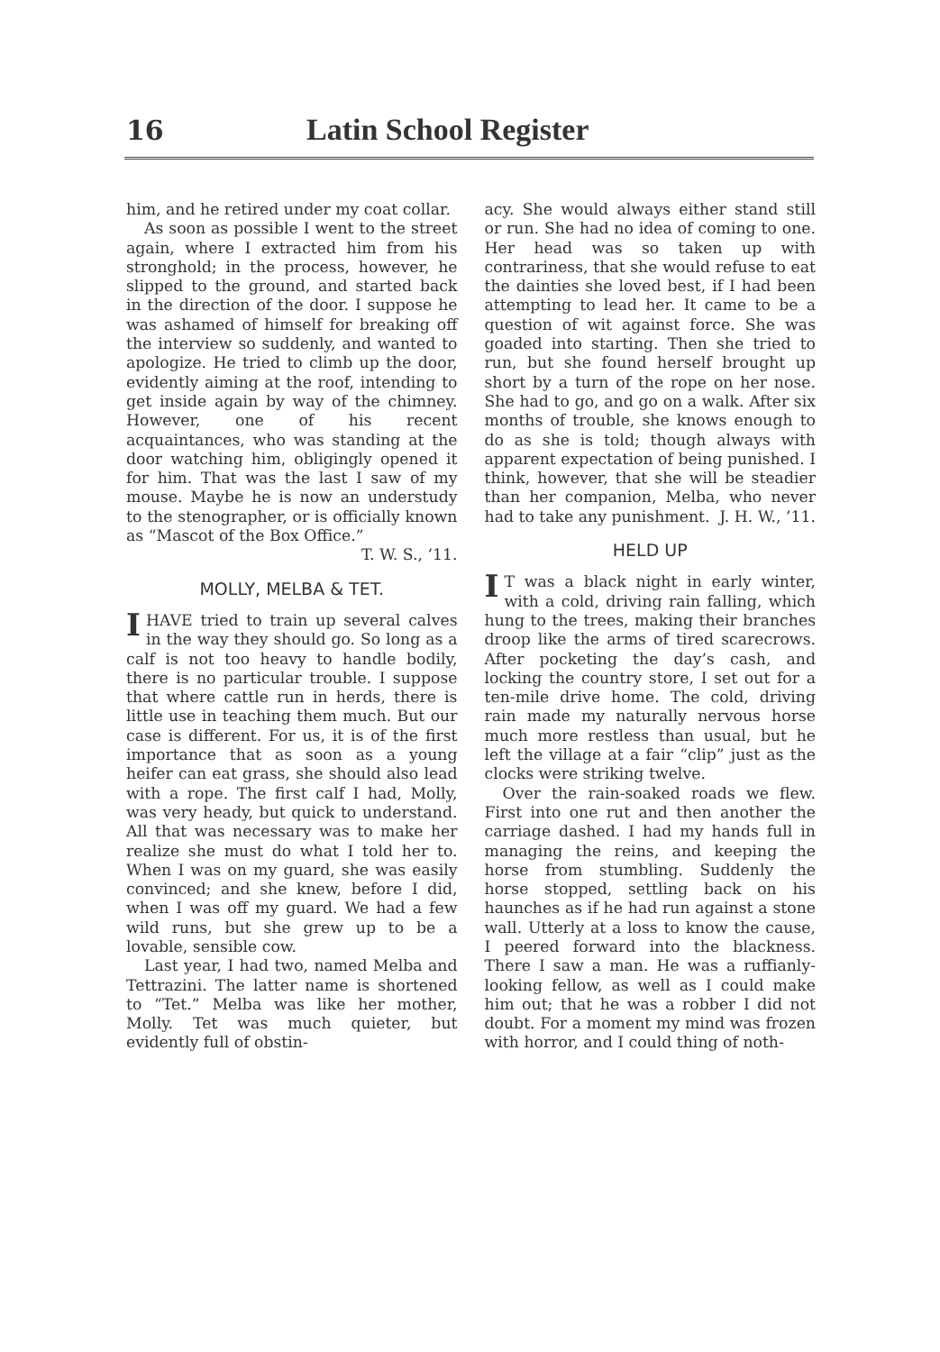16 Latin School Register
him, and he retired under my coat collar.
As soon as possible I went to the street again, where I extracted him from his stronghold; in the process, however, he slipped to the ground, and started back in the direction of the door. I suppose he was ashamed of himself for breaking off the interview so suddenly, and wanted to apologize. He tried to climb up the door, evidently aiming at the roof, intending to get inside again by way of the chimney. However, one of his recent acquaintances, who was standing at the door watching him, obligingly opened it for him. That was the last I saw of my mouse. Maybe he is now an understudy to the stenographer, or is officially known as “Mascot of the Box Office.”
T. W. S., ’11.
MOLLY, MELBA & TET.
I HAVE tried to train up several calves in the way they should go. So long as a calf is not too heavy to handle bodily, there is no particular trouble. I suppose that where cattle run in herds, there is little use in teaching them much. But our case is different. For us, it is of the first importance that as soon as a young heifer can eat grass, she should also lead with a rope. The first calf I had, Molly, was very heady, but quick to understand. All that was necessary was to make her realize she must do what I told her to. When I was on my guard, she was easily convinced; and she knew, before I did, when I was off my guard. We had a few wild runs, but she grew up to be a lovable, sensible cow.
Last year, I had two, named Melba and Tettrazini. The latter name is shortened to “Tet.” Melba was like her mother, Molly. Tet was much quieter, but evidently full of obstin-
acy. She would always either stand still or run. She had no idea of coming to one. Her head was so taken up with contrariness, that she would refuse to eat the dainties she loved best, if I had been attempting to lead her. It came to be a question of wit against force. She was goaded into starting. Then she tried to run, but she found herself brought up short by a turn of the rope on her nose. She had to go, and go on a walk. After six months of trouble, she knows enough to do as she is told; though always with apparent expectation of being punished. I think, however, that she will be steadier than her companion, Melba, who never had to take any punishment. J. H. W., ’11.
HELD UP
I T was a black night in early winter, with a cold, driving rain falling, which hung to the trees, making their branches droop like the arms of tired scarecrows. After pocketing the day’s cash, and locking the country store, I set out for a ten-mile drive home. The cold, driving rain made my naturally nervous horse much more restless than usual, but he left the village at a fair “clip” just as the clocks were striking twelve.
Over the rain-soaked roads we flew. First into one rut and then another the carriage dashed. I had my hands full in managing the reins, and keeping the horse from stumbling. Suddenly the horse stopped, settling back on his haunches as if he had run against a stone wall. Utterly at a loss to know the cause, I peered forward into the blackness. There I saw a man. He was a ruffianly-looking fellow, as well as I could make him out; that he was a robber I did not doubt. For a moment my mind was frozen with horror, and I could thing of noth-